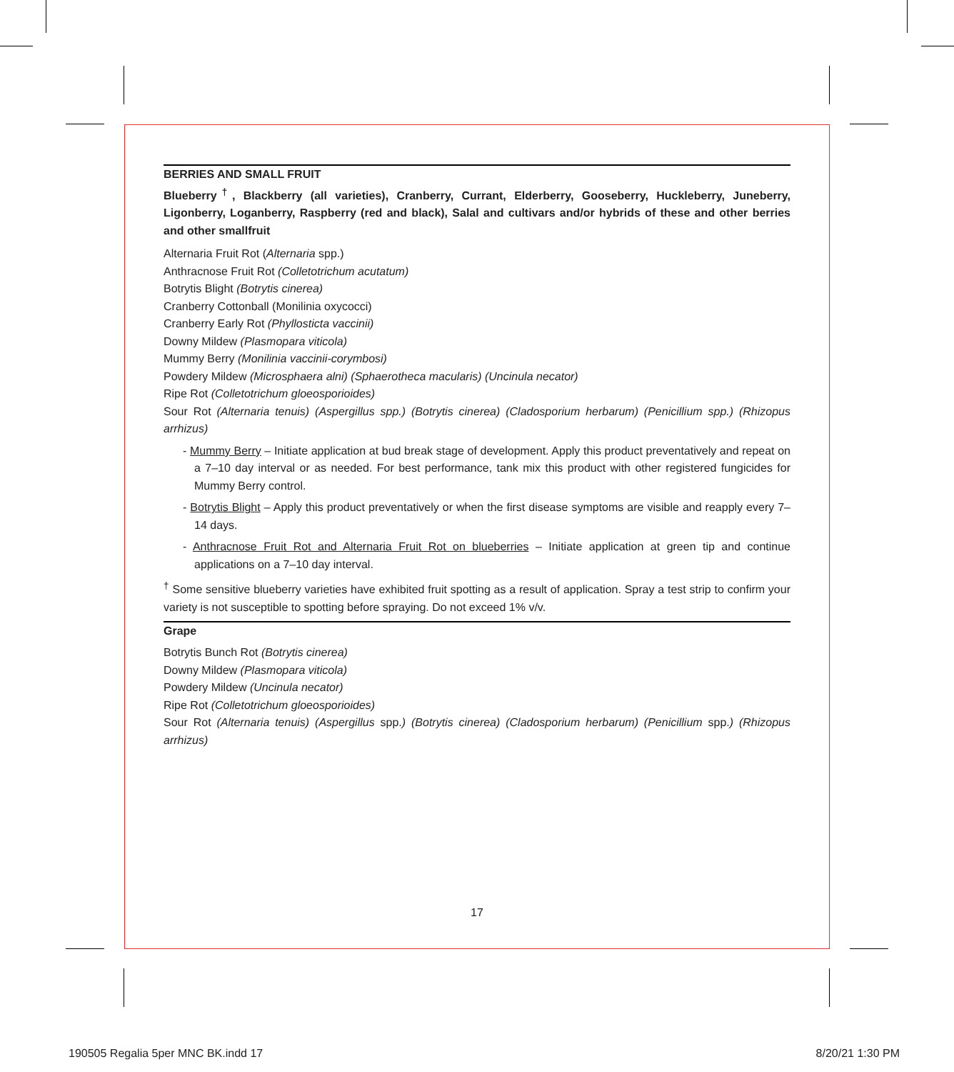BERRIES AND SMALL FRUIT
Blueberry<sup>†</sup>, Blackberry (all varieties), Cranberry, Currant, Elderberry, Gooseberry, Huckleberry, Juneberry, Ligonberry, Loganberry, Raspberry (red and black), Salal and cultivars and/or hybrids of these and other berries and other smallfruit
Alternaria Fruit Rot (Alternaria spp.)
Anthracnose Fruit Rot (Colletotrichum acutatum)
Botrytis Blight (Botrytis cinerea)
Cranberry Cottonball (Monilinia oxycocci)
Cranberry Early Rot (Phyllosticta vaccinii)
Downy Mildew (Plasmopara viticola)
Mummy Berry (Monilinia vaccinii-corymbosi)
Powdery Mildew (Microsphaera alni) (Sphaerotheca macularis) (Uncinula necator)
Ripe Rot (Colletotrichum gloeosporioides)
Sour Rot (Alternaria tenuis) (Aspergillus spp.) (Botrytis cinerea) (Cladosporium herbarum) (Penicillium spp.) (Rhizopus arrhizus)
- Mummy Berry – Initiate application at bud break stage of development. Apply this product preventatively and repeat on a 7–10 day interval or as needed. For best performance, tank mix this product with other registered fungicides for Mummy Berry control.
- Botrytis Blight – Apply this product preventatively or when the first disease symptoms are visible and reapply every 7–14 days.
- Anthracnose Fruit Rot and Alternaria Fruit Rot on blueberries – Initiate application at green tip and continue applications on a 7–10 day interval.
<sup>†</sup> Some sensitive blueberry varieties have exhibited fruit spotting as a result of application. Spray a test strip to confirm your variety is not susceptible to spotting before spraying. Do not exceed 1% v/v.
Grape
Botrytis Bunch Rot (Botrytis cinerea)
Downy Mildew (Plasmopara viticola)
Powdery Mildew (Uncinula necator)
Ripe Rot (Colletotrichum gloeosporioides)
Sour Rot (Alternaria tenuis) (Aspergillus spp.) (Botrytis cinerea) (Cladosporium herbarum) (Penicillium spp.) (Rhizopus arrhizus)
17
190505 Regalia 5per MNC BK.indd 17 8/20/21 1:30 PM